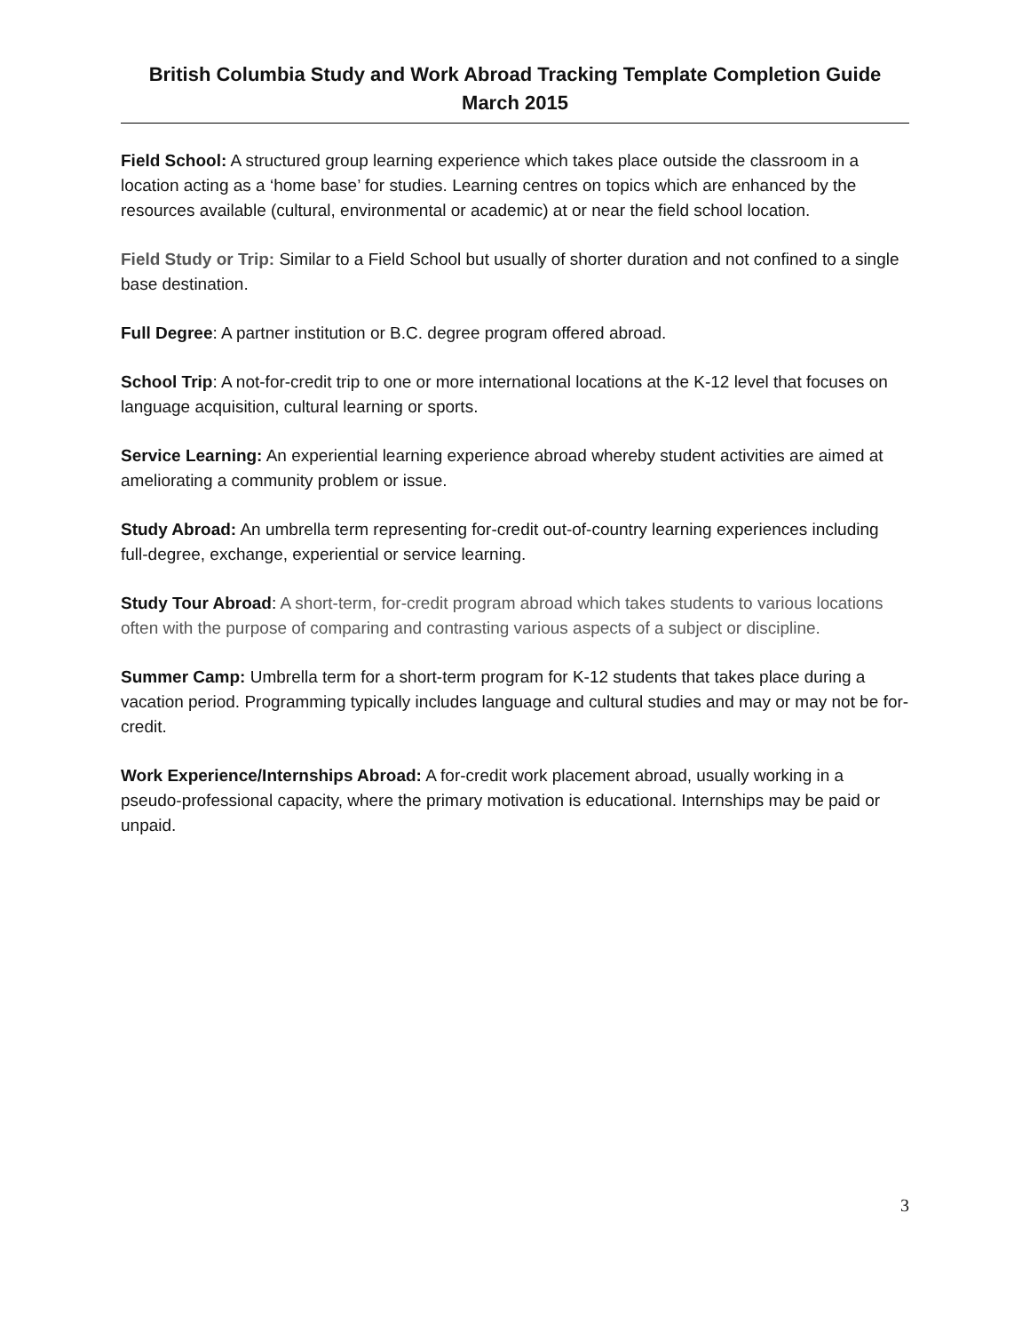British Columbia Study and Work Abroad Tracking Template Completion Guide
March 2015
Field School: A structured group learning experience which takes place outside the classroom in a location acting as a ‘home base’ for studies. Learning centres on topics which are enhanced by the resources available (cultural, environmental or academic) at or near the field school location.
Field Study or Trip: Similar to a Field School but usually of shorter duration and not confined to a single base destination.
Full Degree: A partner institution or B.C. degree program offered abroad.
School Trip: A not-for-credit trip to one or more international locations at the K-12 level that focuses on language acquisition, cultural learning or sports.
Service Learning: An experiential learning experience abroad whereby student activities are aimed at ameliorating a community problem or issue.
Study Abroad: An umbrella term representing for-credit out-of-country learning experiences including full-degree, exchange, experiential or service learning.
Study Tour Abroad: A short-term, for-credit program abroad which takes students to various locations often with the purpose of comparing and contrasting various aspects of a subject or discipline.
Summer Camp: Umbrella term for a short-term program for K-12 students that takes place during a vacation period. Programming typically includes language and cultural studies and may or may not be for-credit.
Work Experience/Internships Abroad: A for-credit work placement abroad, usually working in a pseudo-professional capacity, where the primary motivation is educational. Internships may be paid or unpaid.
3